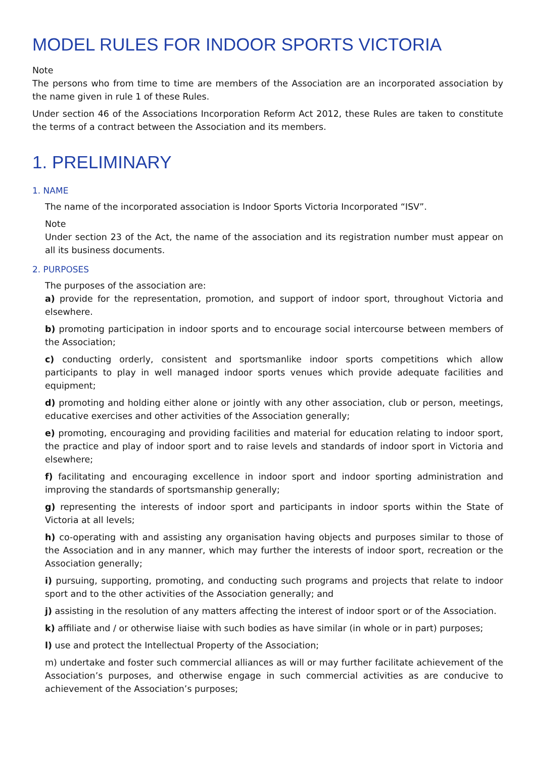MODEL RULES FOR INDOOR SPORTS VICTORIA
Note
The persons who from time to time are members of the Association are an incorporated association by the name given in rule 1 of these Rules.
Under section 46 of the Associations Incorporation Reform Act 2012, these Rules are taken to constitute the terms of a contract between the Association and its members.
1. PRELIMINARY
1. NAME
The name of the incorporated association is Indoor Sports Victoria Incorporated “ISV”.
Note
Under section 23 of the Act, the name of the association and its registration number must appear on all its business documents.
2. PURPOSES
The purposes of the association are:
a) provide for the representation, promotion, and support of indoor sport, throughout Victoria and elsewhere.
b) promoting participation in indoor sports and to encourage social intercourse between members of the Association;
c) conducting orderly, consistent and sportsmanlike indoor sports competitions which allow participants to play in well managed indoor sports venues which provide adequate facilities and equipment;
d) promoting and holding either alone or jointly with any other association, club or person, meetings, educative exercises and other activities of the Association generally;
e) promoting, encouraging and providing facilities and material for education relating to indoor sport, the practice and play of indoor sport and to raise levels and standards of indoor sport in Victoria and elsewhere;
f) facilitating and encouraging excellence in indoor sport and indoor sporting administration and improving the standards of sportsmanship generally;
g) representing the interests of indoor sport and participants in indoor sports within the State of Victoria at all levels;
h) co-operating with and assisting any organisation having objects and purposes similar to those of the Association and in any manner, which may further the interests of indoor sport, recreation or the Association generally;
i) pursuing, supporting, promoting, and conducting such programs and projects that relate to indoor sport and to the other activities of the Association generally; and
j) assisting in the resolution of any matters affecting the interest of indoor sport or of the Association.
k) affiliate and / or otherwise liaise with such bodies as have similar (in whole or in part) purposes;
l) use and protect the Intellectual Property of the Association;
m) undertake and foster such commercial alliances as will or may further facilitate achievement of the Association’s purposes, and otherwise engage in such commercial activities as are conducive to achievement of the Association’s purposes;